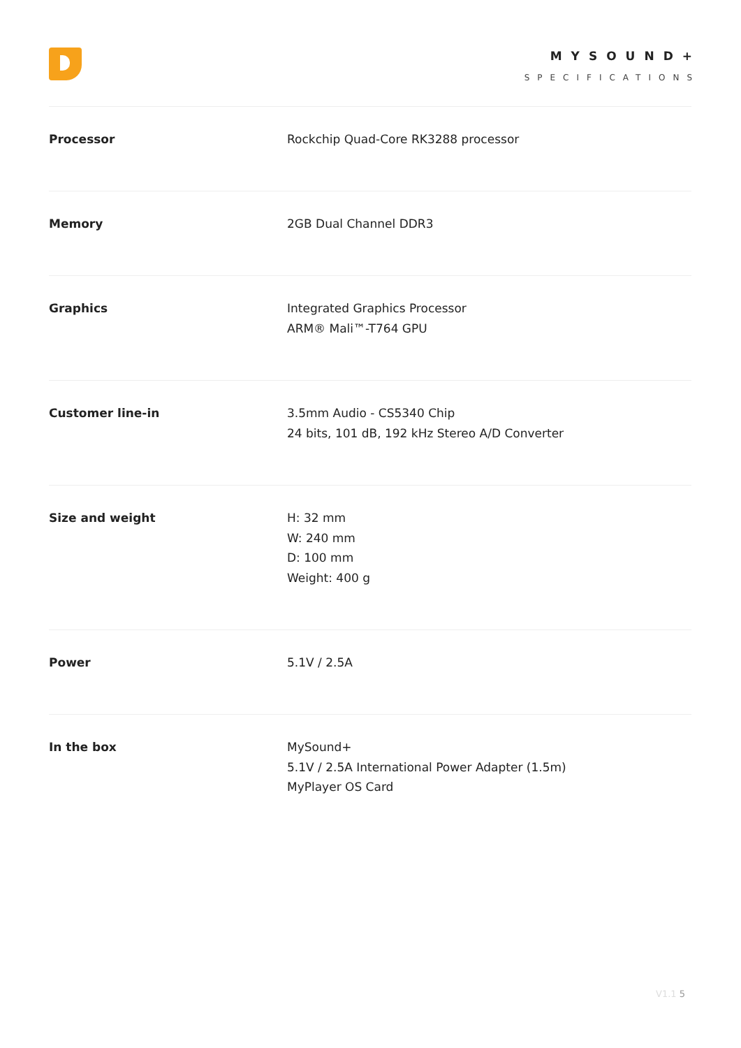MYSOUND+
SPECIFICATIONS
| Processor | Rockchip Quad-Core RK3288 processor |
| Memory | 2GB Dual Channel DDR3 |
| Graphics | Integrated Graphics Processor ARM® Mali™-T764 GPU |
| Customer line-in | 3.5mm Audio - CS5340 Chip 24 bits, 101 dB, 192 kHz Stereo A/D Converter |
| Size and weight | H: 32 mm W: 240 mm D: 100 mm Weight: 400 g |
| Power | 5.1V / 2.5A |
| In the box | MySound+ 5.1V / 2.5A International Power Adapter (1.5m) MyPlayer OS Card |
V1.1 5